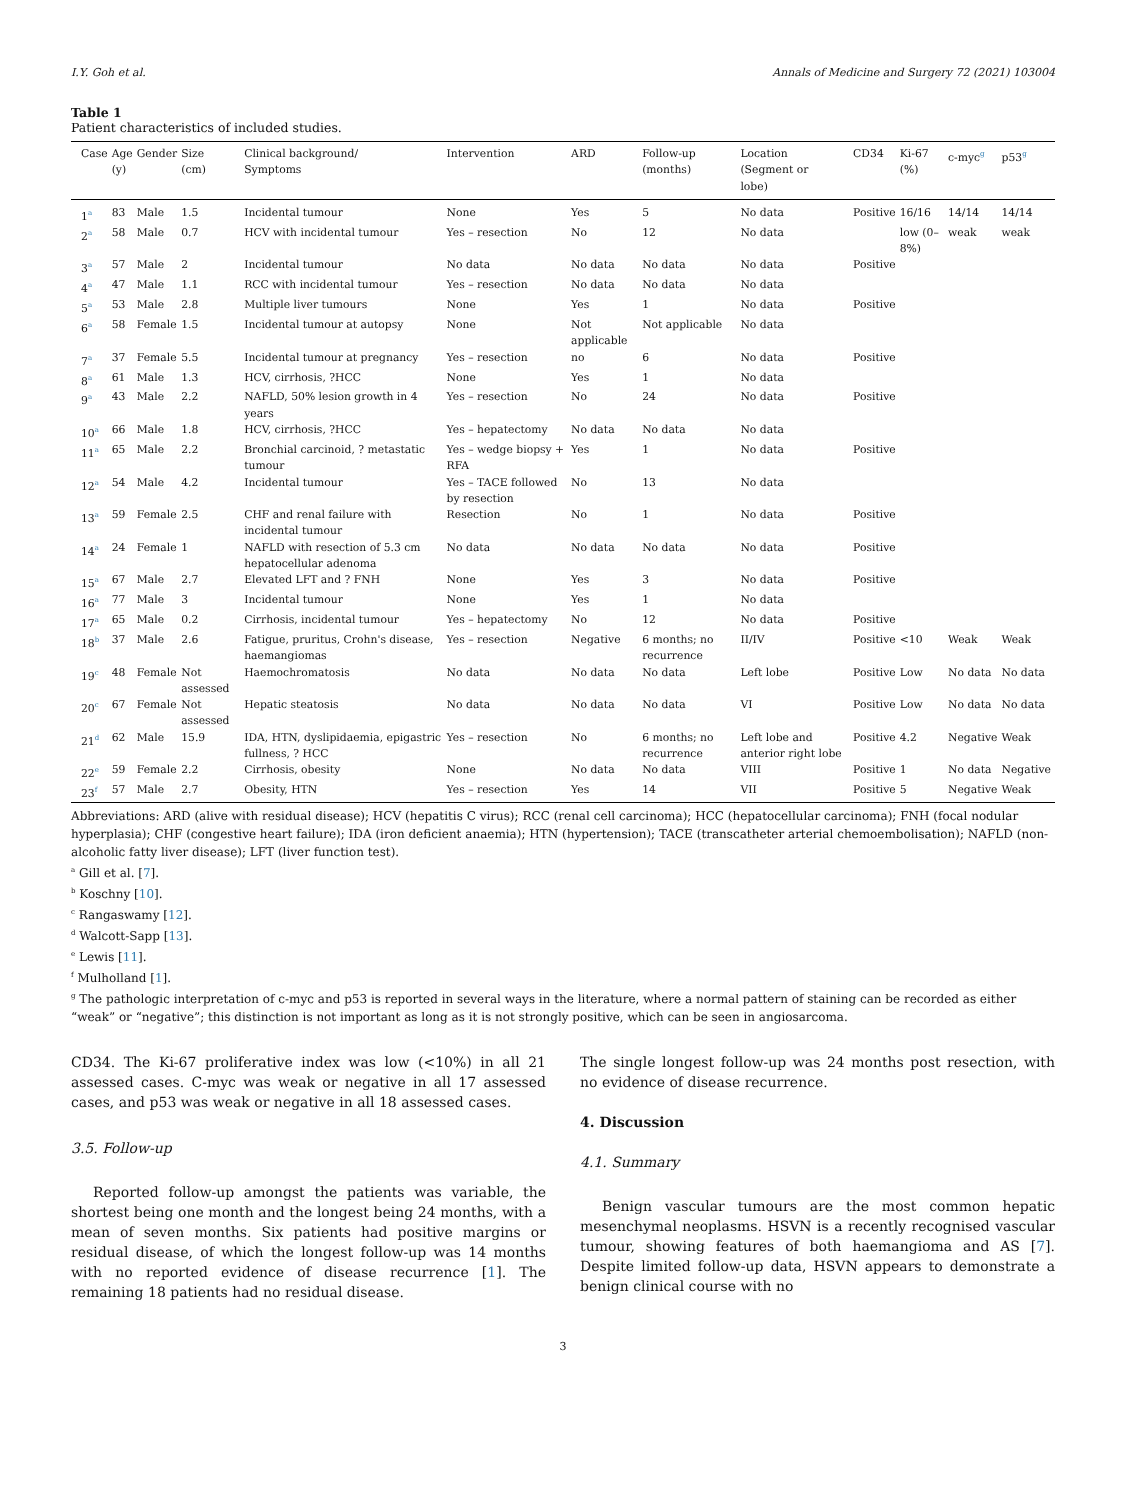I.Y. Goh et al. Annals of Medicine and Surgery 72 (2021) 103004
Table 1
Patient characteristics of included studies.
| Case | Age (y) | Gender | Size (cm) | Clinical background/ Symptoms | Intervention | ARD | Follow-up (months) | Location (Segment or lobe) | CD34 | Ki-67 (%) | c-myc<sup>g</sup> | p53<sup>g</sup> |
| --- | --- | --- | --- | --- | --- | --- | --- | --- | --- | --- | --- | --- |
| 1<sup>a</sup> | 83 | Male | 1.5 | Incidental tumour | None | Yes | 5 | No data | Positive | 16/16 | 14/14 | 14/14 |
| 2<sup>a</sup> | 58 | Male | 0.7 | HCV with incidental tumour | Yes – resection | No | 12 | No data | | low (0–8%) | weak | weak |
| 3<sup>a</sup> | 57 | Male | 2 | Incidental tumour | No data | No data | No data | No data | Positive | | | |
| 4<sup>a</sup> | 47 | Male | 1.1 | RCC with incidental tumour | Yes – resection | No data | No data | No data | | | | |
| 5<sup>a</sup> | 53 | Male | 2.8 | Multiple liver tumours | None | Yes | 1 | No data | Positive | | | |
| 6<sup>a</sup> | 58 | Female | 1.5 | Incidental tumour at autopsy | None | Not applicable | Not applicable | No data | | | | |
| 7<sup>a</sup> | 37 | Female | 5.5 | Incidental tumour at pregnancy | Yes – resection | no | 6 | No data | Positive | | | |
| 8<sup>a</sup> | 61 | Male | 1.3 | HCV, cirrhosis, ?HCC | None | Yes | 1 | No data | | | | |
| 9<sup>a</sup> | 43 | Male | 2.2 | NAFLD, 50% lesion growth in 4 years | Yes – resection | No | 24 | No data | Positive | | | |
| 10<sup>a</sup> | 66 | Male | 1.8 | HCV, cirrhosis, ?HCC | Yes – hepatectomy | No data | No data | No data | | | | |
| 11<sup>a</sup> | 65 | Male | 2.2 | Bronchial carcinoid, ? metastatic tumour | Yes – wedge biopsy + RFA | Yes | 1 | No data | Positive | | | |
| 12<sup>a</sup> | 54 | Male | 4.2 | Incidental tumour | Yes – TACE followed by resection | No | 13 | No data | | | | |
| 13<sup>a</sup> | 59 | Female | 2.5 | CHF and renal failure with incidental tumour | Resection | No | 1 | No data | Positive | | | |
| 14<sup>a</sup> | 24 | Female | 1 | NAFLD with resection of 5.3 cm hepatocellular adenoma | No data | No data | No data | No data | Positive | | | |
| 15<sup>a</sup> | 67 | Male | 2.7 | Elevated LFT and ? FNH | None | Yes | 3 | No data | Positive | | | |
| 16<sup>a</sup> | 77 | Male | 3 | Incidental tumour | None | Yes | 1 | No data | | | | |
| 17<sup>a</sup> | 65 | Male | 0.2 | Cirrhosis, incidental tumour | Yes – hepatectomy | No | 12 | No data | Positive | | | |
| 18<sup>b</sup> | 37 | Male | 2.6 | Fatigue, pruritus, Crohn's disease, haemangiomas | Yes – resection | Negative | 6 months; no recurrence | II/IV | Positive | <10 | Weak | Weak |
| 19<sup>c</sup> | 48 | Female | Not assessed | Haemochromatosis | No data | No data | No data | Left lobe | Positive | Low | No data | No data |
| 20<sup>c</sup> | 67 | Female | Not assessed | Hepatic steatosis | No data | No data | No data | VI | Positive | Low | No data | No data |
| 21<sup>d</sup> | 62 | Male | 15.9 | IDA, HTN, dyslipidaemia, epigastric fullness, ? HCC | Yes – resection | No | 6 months; no recurrence | Left lobe and anterior right lobe | Positive | 4.2 | Negative | Weak |
| 22<sup>e</sup> | 59 | Female | 2.2 | Cirrhosis, obesity | None | No data | No data | VIII | Positive | 1 | No data | Negative |
| 23<sup>f</sup> | 57 | Male | 2.7 | Obesity, HTN | Yes – resection | Yes | 14 | VII | Positive | 5 | Negative | Weak |
Abbreviations: ARD (alive with residual disease); HCV (hepatitis C virus); RCC (renal cell carcinoma); HCC (hepatocellular carcinoma); FNH (focal nodular hyperplasia); CHF (congestive heart failure); IDA (iron deficient anaemia); HTN (hypertension); TACE (transcatheter arterial chemoembolisation); NAFLD (non-alcoholic fatty liver disease); LFT (liver function test).
<sup>a</sup> Gill et al. [7].
<sup>b</sup> Koschny [10].
<sup>c</sup> Rangaswamy [12].
<sup>d</sup> Walcott-Sapp [13].
<sup>e</sup> Lewis [11].
<sup>f</sup> Mulholland [1].
<sup>g</sup> The pathologic interpretation of c-myc and p53 is reported in several ways in the literature, where a normal pattern of staining can be recorded as either “weak” or “negative”; this distinction is not important as long as it is not strongly positive, which can be seen in angiosarcoma.
CD34. The Ki-67 proliferative index was low (<10%) in all 21 assessed cases. C-myc was weak or negative in all 17 assessed cases, and p53 was weak or negative in all 18 assessed cases.
3.5. Follow-up
Reported follow-up amongst the patients was variable, the shortest being one month and the longest being 24 months, with a mean of seven months. Six patients had positive margins or residual disease, of which the longest follow-up was 14 months with no reported evidence of disease recurrence [1]. The remaining 18 patients had no residual disease.
The single longest follow-up was 24 months post resection, with no evidence of disease recurrence.
4. Discussion
4.1. Summary
Benign vascular tumours are the most common hepatic mesenchymal neoplasms. HSVN is a recently recognised vascular tumour, showing features of both haemangioma and AS [7]. Despite limited follow-up data, HSVN appears to demonstrate a benign clinical course with no
3